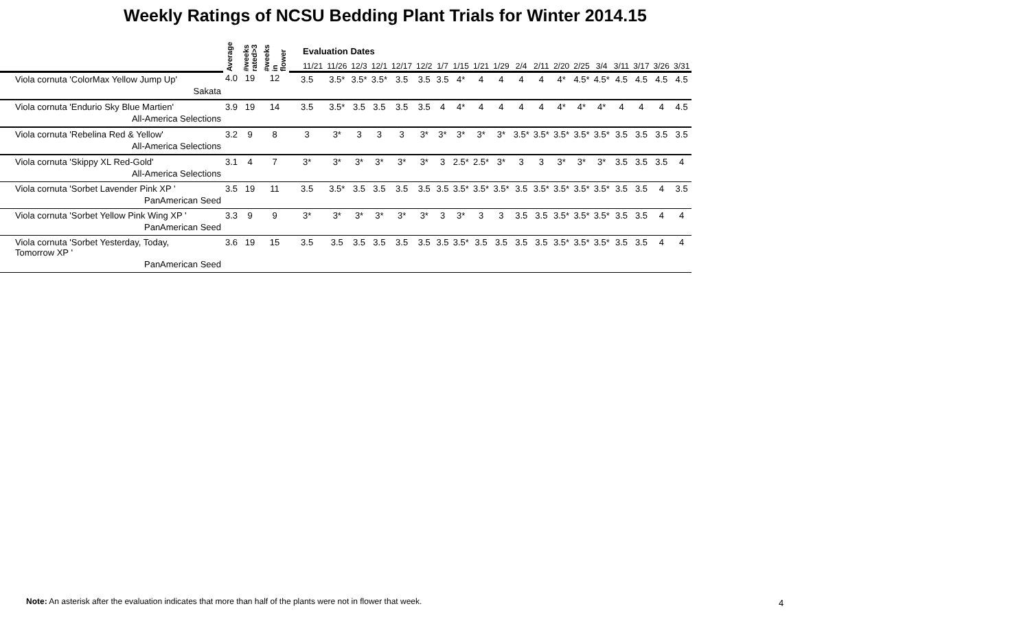Weekly Ratings of NCSU Bedding Plant Trials for Winter 2014.15
| | Average | #weeks rated>3 | #weeks in flower | Evaluation Dates | | | | | | | | | | | | | | | | | | |
| --- | --- | --- | --- | --- | --- | --- | --- | --- | --- | --- | --- | --- | --- | --- | --- | --- | --- | --- | --- | --- | --- | --- |
| | | | | 11/21 | 11/26 | 12/3 | 12/1 | 12/17 | 12/2 | 1/7 | 1/15 | 1/21 | 1/29 | 2/4 | 2/11 | 2/20 | 2/25 | 3/4 | 3/11 | 3/17 | 3/26 | 3/31 |
| Viola cornuta 'ColorMax Yellow Jump Up' | 4.0 | 19 | 12 | 3.5 | 3.5* | 3.5* | 3.5* | 3.5 | 3.5 | 3.5 | 4* | 4 | 4 | 4 | 4 | 4* | 4.5* | 4.5* | 4.5 | 4.5 | 4.5 | 4.5 |
| Sakata | | | | | | | | | | | | | | | | | | | | | | |
| Viola cornuta 'Endurio Sky Blue Martien' | 3.9 | 19 | 14 | 3.5 | 3.5* | 3.5 | 3.5 | 3.5 | 3.5 | 4 | 4* | 4 | 4 | 4 | 4 | 4* | 4* | 4* | 4 | 4 | 4 | 4.5 |
| All-America Selections | | | | | | | | | | | | | | | | | | | | | | |
| Viola cornuta 'Rebelina Red & Yellow' | 3.2 | 9 | 8 | 3 | 3* | 3 | 3 | 3 | 3* | 3* | 3* | 3* | 3* | 3.5* | 3.5* | 3.5* | 3.5* | 3.5* | 3.5 | 3.5 | 3.5 | 3.5 |
| All-America Selections | | | | | | | | | | | | | | | | | | | | | | |
| Viola cornuta 'Skippy XL Red-Gold' | 3.1 | 4 | 7 | 3* | 3* | 3* | 3* | 3* | 3* | 3 | 2.5* | 2.5* | 3* | 3 | 3 | 3* | 3* | 3* | 3.5 | 3.5 | 3.5 | 4 |
| All-America Selections | | | | | | | | | | | | | | | | | | | | | | |
| Viola cornuta 'Sorbet Lavender Pink XP ' | 3.5 | 19 | 11 | 3.5 | 3.5* | 3.5 | 3.5 | 3.5 | 3.5 | 3.5 | 3.5* | 3.5* | 3.5* | 3.5 | 3.5* | 3.5* | 3.5* | 3.5* | 3.5 | 3.5 | 4 | 3.5 |
| PanAmerican Seed | | | | | | | | | | | | | | | | | | | | | | |
| Viola cornuta 'Sorbet Yellow Pink Wing XP ' | 3.3 | 9 | 9 | 3* | 3* | 3* | 3* | 3* | 3* | 3 | 3* | 3 | 3 | 3.5 | 3.5 | 3.5* | 3.5* | 3.5* | 3.5 | 3.5 | 4 | 4 |
| PanAmerican Seed | | | | | | | | | | | | | | | | | | | | | | |
| Viola cornuta 'Sorbet Yesterday, Today, Tomorrow XP ' | 3.6 | 19 | 15 | 3.5 | 3.5 | 3.5 | 3.5 | 3.5 | 3.5 | 3.5 | 3.5* | 3.5 | 3.5 | 3.5 | 3.5 | 3.5* | 3.5* | 3.5* | 3.5 | 3.5 | 4 | 4 |
| PanAmerican Seed | | | | | | | | | | | | | | | | | | | | | | |
Note: An asterisk after the evaluation indicates that more than half of the plants were not in flower that week.
4